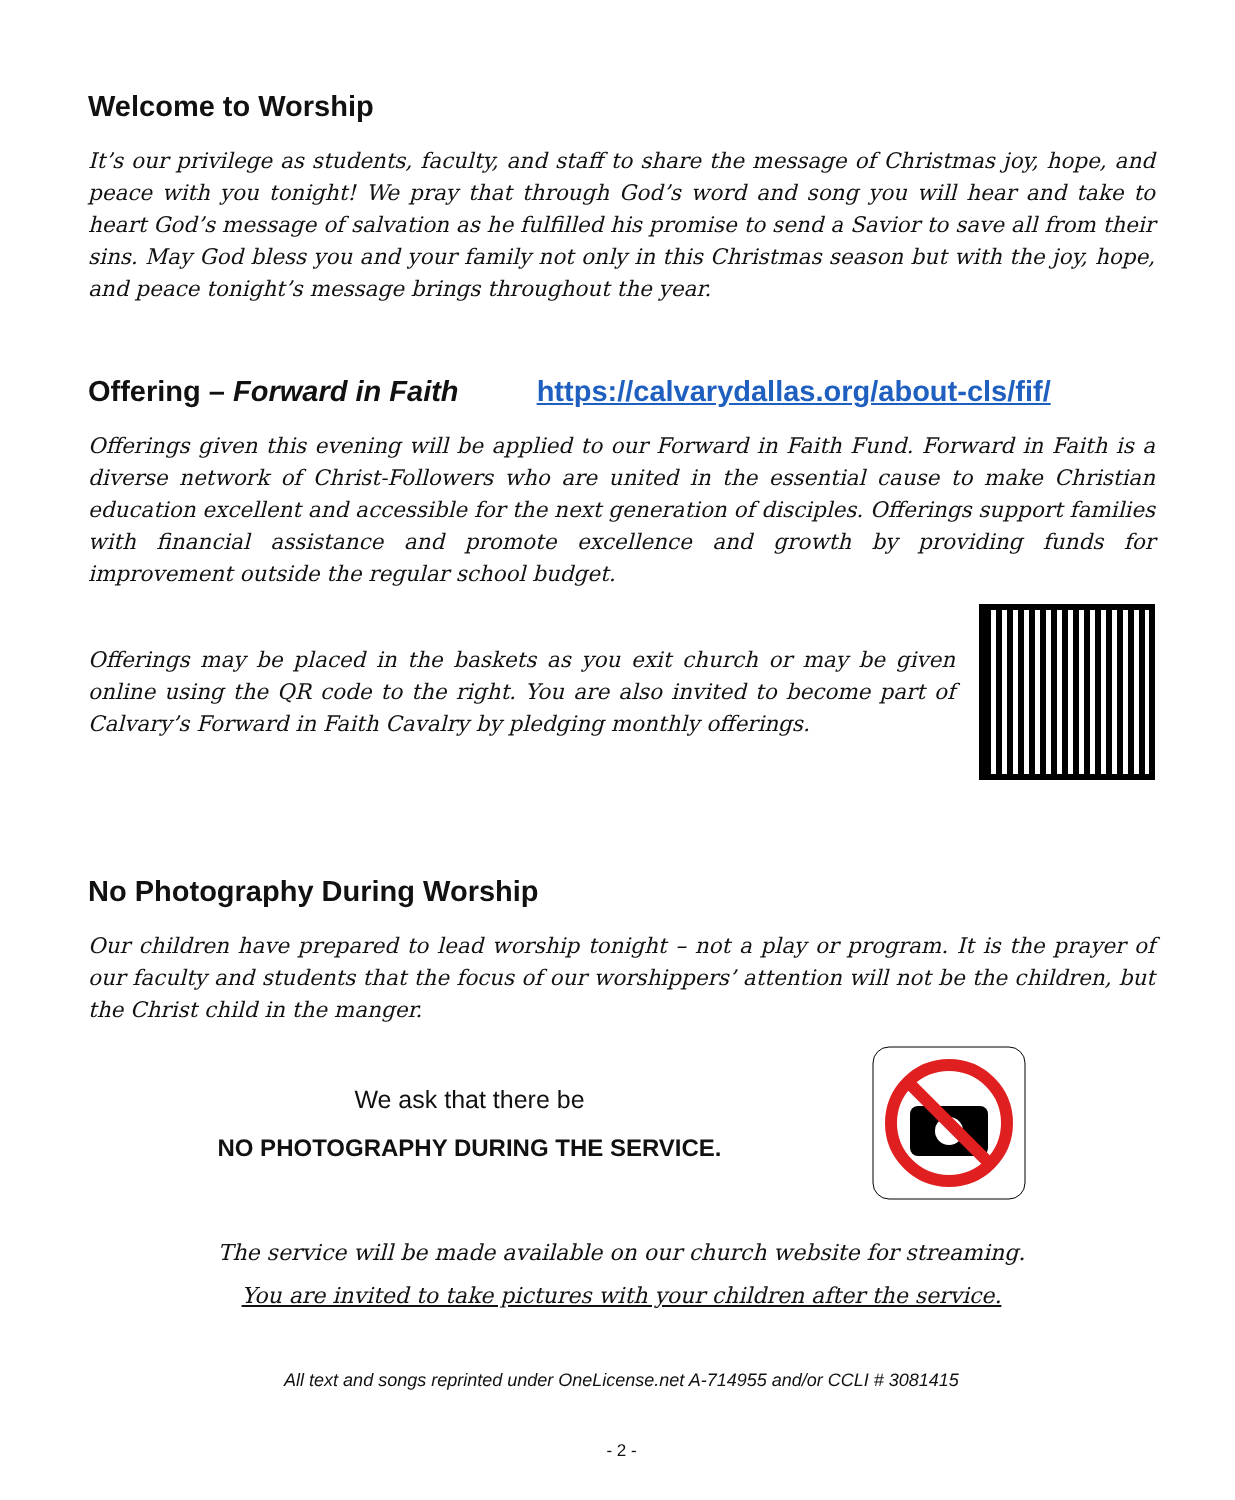Welcome to Worship
It’s our privilege as students, faculty, and staff to share the message of Christmas joy, hope, and peace with you tonight! We pray that through God’s word and song you will hear and take to heart God’s message of salvation as he fulfilled his promise to send a Savior to save all from their sins. May God bless you and your family not only in this Christmas season but with the joy, hope, and peace tonight’s message brings throughout the year.
Offering – Forward in Faith https://calvarydallas.org/about-cls/fif/
Offerings given this evening will be applied to our Forward in Faith Fund. Forward in Faith is a diverse network of Christ-Followers who are united in the essential cause to make Christian education excellent and accessible for the next generation of disciples. Offerings support families with financial assistance and promote excellence and growth by providing funds for improvement outside the regular school budget.
Offerings may be placed in the baskets as you exit church or may be given online using the QR code to the right. You are also invited to become part of Calvary’s Forward in Faith Cavalry by pledging monthly offerings.
No Photography During Worship
Our children have prepared to lead worship tonight – not a play or program. It is the prayer of our faculty and students that the focus of our worshippers’ attention will not be the children, but the Christ child in the manger.
We ask that there be
NO PHOTOGRAPHY DURING THE SERVICE.
The service will be made available on our church website for streaming.
You are invited to take pictures with your children after the service.
All text and songs reprinted under OneLicense.net A-714955 and/or CCLI # 3081415
- 2 -